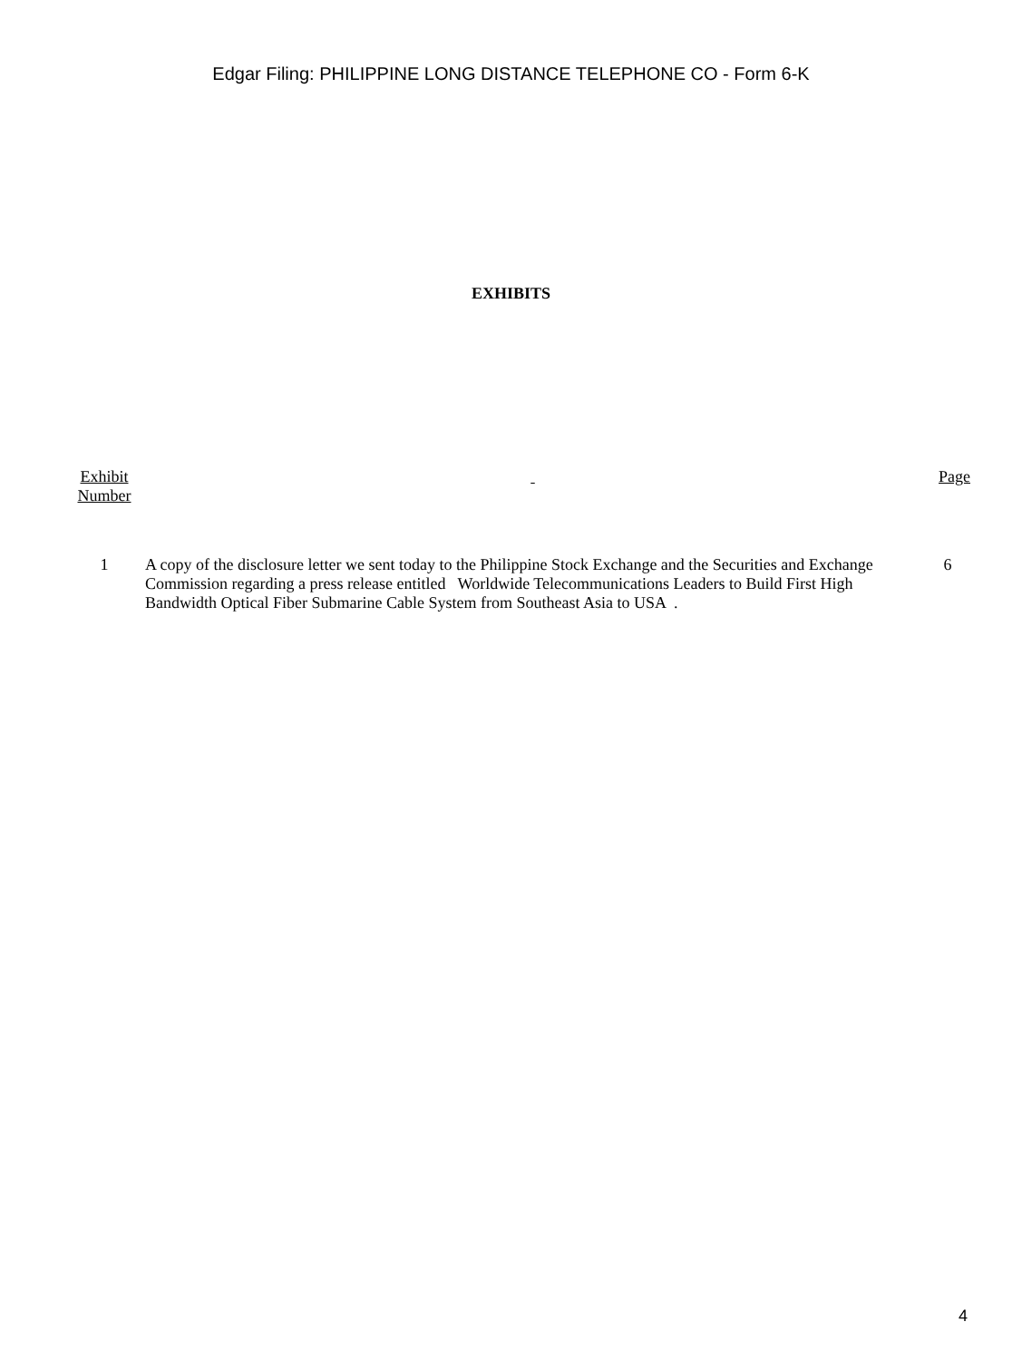Edgar Filing: PHILIPPINE LONG DISTANCE TELEPHONE CO - Form 6-K
EXHIBITS
| Exhibit Number | | Page |
| --- | --- | --- |
| 1 | A copy of the disclosure letter we sent today to the Philippine Stock Exchange and the Securities and Exchange Commission regarding a press release entitled Worldwide Telecommunications Leaders to Build First High Bandwidth Optical Fiber Submarine Cable System from Southeast Asia to USA . | 6 |
4